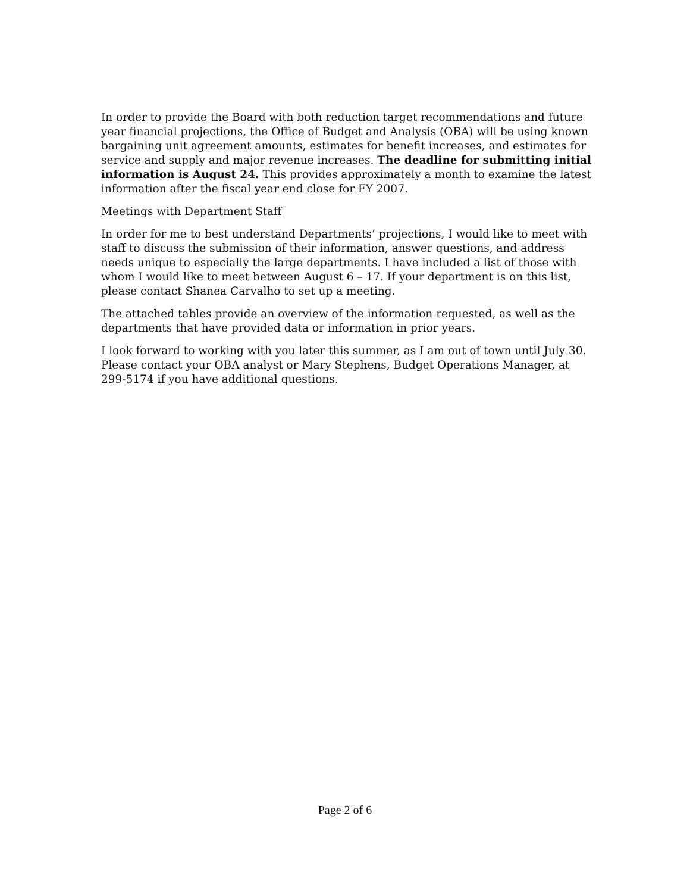In order to provide the Board with both reduction target recommendations and future year financial projections, the Office of Budget and Analysis (OBA) will be using known bargaining unit agreement amounts, estimates for benefit increases, and estimates for service and supply and major revenue increases. The deadline for submitting initial information is August 24. This provides approximately a month to examine the latest information after the fiscal year end close for FY 2007.
Meetings with Department Staff
In order for me to best understand Departments’ projections, I would like to meet with staff to discuss the submission of their information, answer questions, and address needs unique to especially the large departments. I have included a list of those with whom I would like to meet between August 6 – 17. If your department is on this list, please contact Shanea Carvalho to set up a meeting.
The attached tables provide an overview of the information requested, as well as the departments that have provided data or information in prior years.
I look forward to working with you later this summer, as I am out of town until July 30. Please contact your OBA analyst or Mary Stephens, Budget Operations Manager, at 299-5174 if you have additional questions.
Page 2 of 6